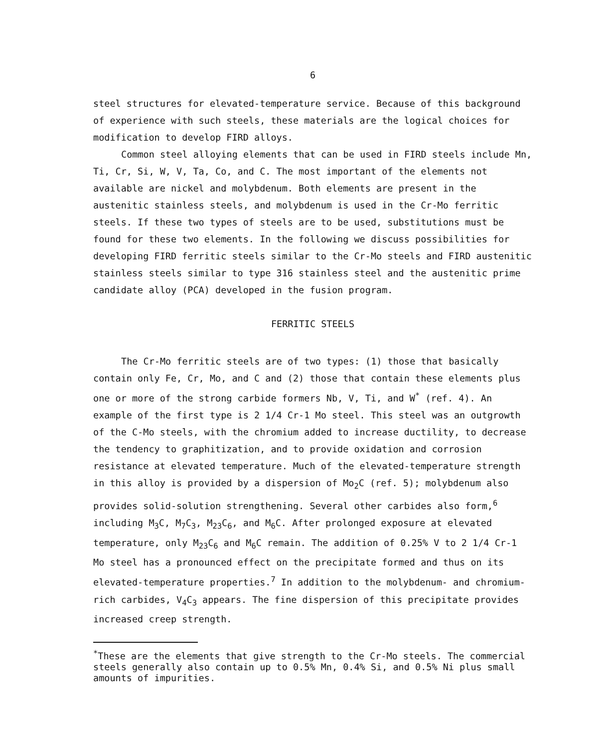6
steel structures for elevated-temperature service. Because of this background of experience with such steels, these materials are the logical choices for modification to develop FIRD alloys.
Common steel alloying elements that can be used in FIRD steels include Mn, Ti, Cr, Si, W, V, Ta, Co, and C. The most important of the elements not available are nickel and molybdenum. Both elements are present in the austenitic stainless steels, and molybdenum is used in the Cr-Mo ferritic steels. If these two types of steels are to be used, substitutions must be found for these two elements. In the following we discuss possibilities for developing FIRD ferritic steels similar to the Cr-Mo steels and FIRD austenitic stainless steels similar to type 316 stainless steel and the austenitic prime candidate alloy (PCA) developed in the fusion program.
FERRITIC STEELS
The Cr-Mo ferritic steels are of two types: (1) those that basically contain only Fe, Cr, Mo, and C and (2) those that contain these elements plus one or more of the strong carbide formers Nb, V, Ti, and W<sup>*</sup> (ref. 4). An example of the first type is 2 1/4 Cr-1 Mo steel. This steel was an outgrowth of the C-Mo steels, with the chromium added to increase ductility, to decrease the tendency to graphitization, and to provide oxidation and corrosion resistance at elevated temperature. Much of the elevated-temperature strength in this alloy is provided by a dispersion of Mo<sub>2</sub>C (ref. 5); molybdenum also provides solid-solution strengthening. Several other carbides also form,<sup>6</sup> including M<sub>3</sub>C, M<sub>7</sub>C<sub>3</sub>, M<sub>23</sub>C<sub>6</sub>, and M<sub>6</sub>C. After prolonged exposure at elevated temperature, only M<sub>23</sub>C<sub>6</sub> and M<sub>6</sub>C remain. The addition of 0.25% V to 2 1/4 Cr-1 Mo steel has a pronounced effect on the precipitate formed and thus on its elevated-temperature properties.<sup>7</sup> In addition to the molybdenum- and chromium-rich carbides, V<sub>4</sub>C<sub>3</sub> appears. The fine dispersion of this precipitate provides increased creep strength.
<sup>*</sup> These are the elements that give strength to the Cr-Mo steels. The commercial steels generally also contain up to 0.5% Mn, 0.4% Si, and 0.5% Ni plus small amounts of impurities.